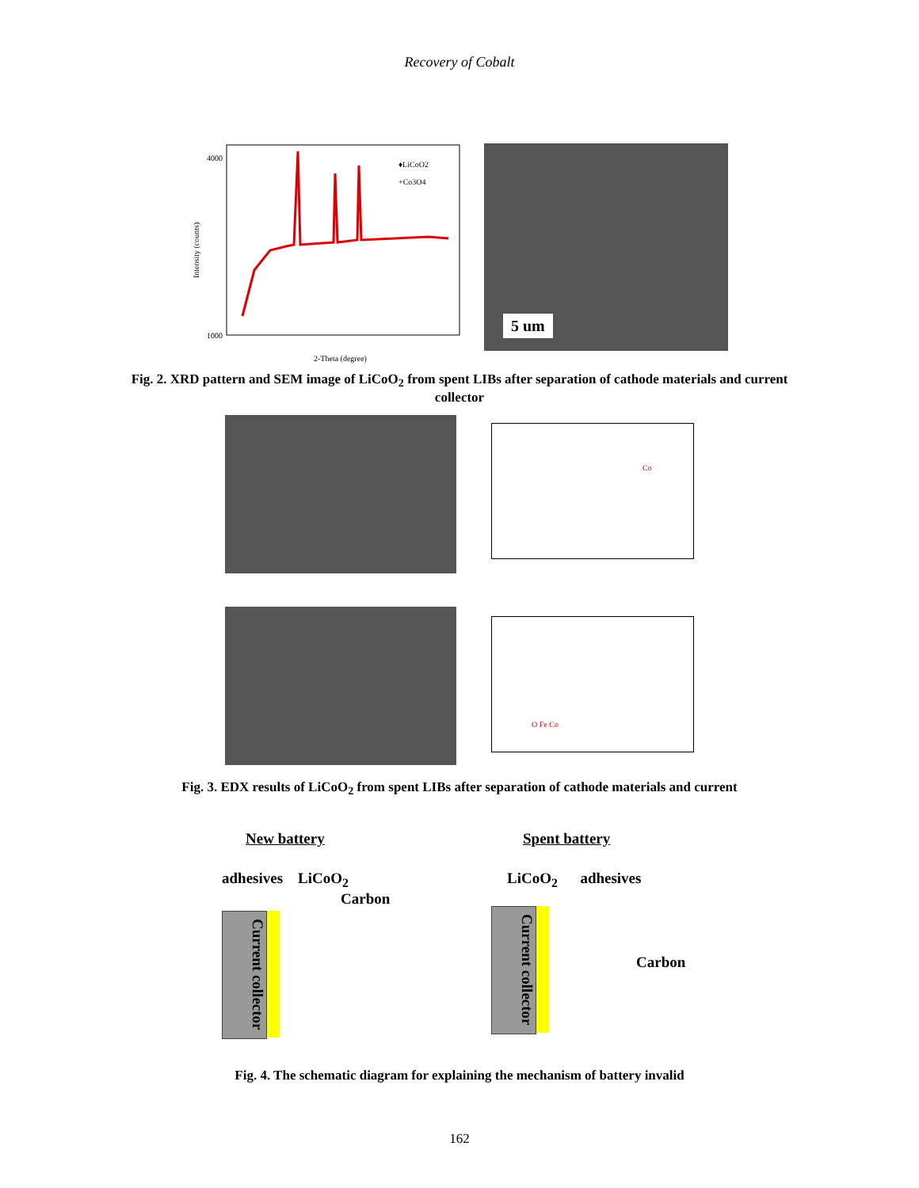Recovery of Cobalt
♦LiCoO2
+Co3O4
4000
1000
2-Theta (degree)
Intensity (counts)
5 um
Fig. 2. XRD pattern and SEM image of LiCoO<sub>2</sub> from spent LIBs after separation of cathode materials and current collector
Co
O Fe Co
Fig. 3. EDX results of LiCoO<sub>2</sub> from spent LIBs after separation of cathode materials and current
New battery
adhesives LiCoO<sub>2</sub>
Carbon
Current collector
Spent battery
LiCoO<sub>2</sub> adhesives
Current collector
Carbon
Fig. 4. The schematic diagram for explaining the mechanism of battery invalid
162